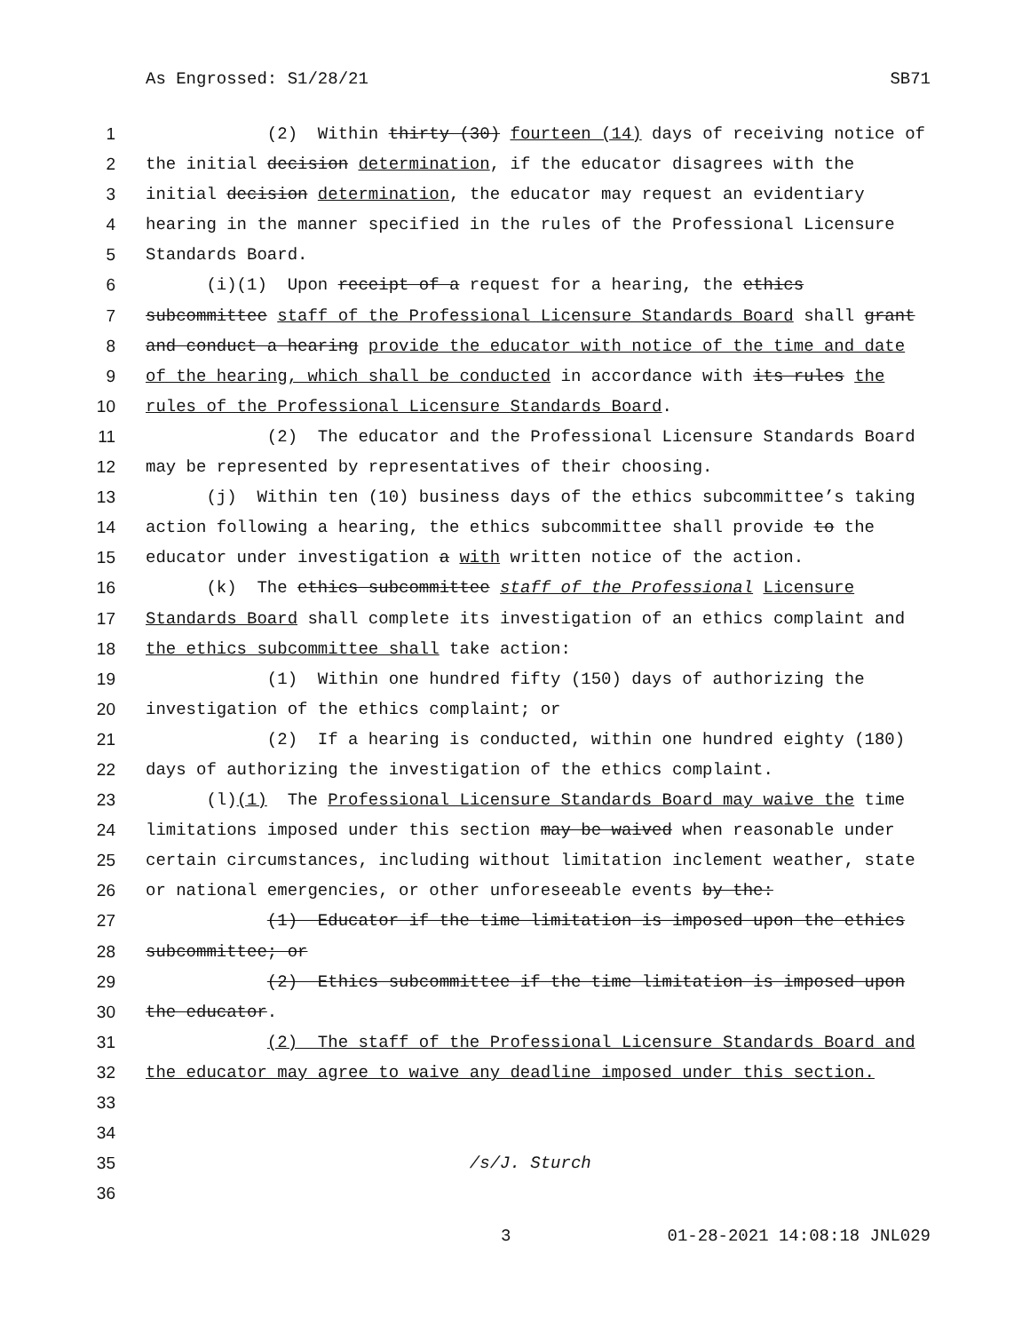As Engrossed: S1/28/21 SB71
1 (2) Within thirty (30) fourteen (14) days of receiving notice of
2 the initial decision determination, if the educator disagrees with the
3 initial decision determination, the educator may request an evidentiary
4 hearing in the manner specified in the rules of the Professional Licensure
5 Standards Board.
6 (i)(1) Upon receipt of a request for a hearing, the ethics
7 subcommittee staff of the Professional Licensure Standards Board shall grant
8 and conduct a hearing provide the educator with notice of the time and date
9 of the hearing, which shall be conducted in accordance with its rules the
10 rules of the Professional Licensure Standards Board.
11 (2) The educator and the Professional Licensure Standards Board
12 may be represented by representatives of their choosing.
13 (j) Within ten (10) business days of the ethics subcommittee’s taking
14 action following a hearing, the ethics subcommittee shall provide to the
15 educator under investigation a with written notice of the action.
16 (k) The ethics subcommittee staff of the Professional Licensure
17 Standards Board shall complete its investigation of an ethics complaint and
18 the ethics subcommittee shall take action:
19 (1) Within one hundred fifty (150) days of authorizing the
20 investigation of the ethics complaint; or
21 (2) If a hearing is conducted, within one hundred eighty (180)
22 days of authorizing the investigation of the ethics complaint.
23 (l)(1) The Professional Licensure Standards Board may waive the time
24 limitations imposed under this section may be waived when reasonable under
25 certain circumstances, including without limitation inclement weather, state
26 or national emergencies, or other unforeseeable events by the:
27 (1) Educator if the time limitation is imposed upon the ethics
28 subcommittee; or
29 (2) Ethics subcommittee if the time limitation is imposed upon
30 the educator.
31 (2) The staff of the Professional Licensure Standards Board and
32 the educator may agree to waive any deadline imposed under this section.
33
34
35 /s/J. Sturch
36
3 01-28-2021 14:08:18 JNL029